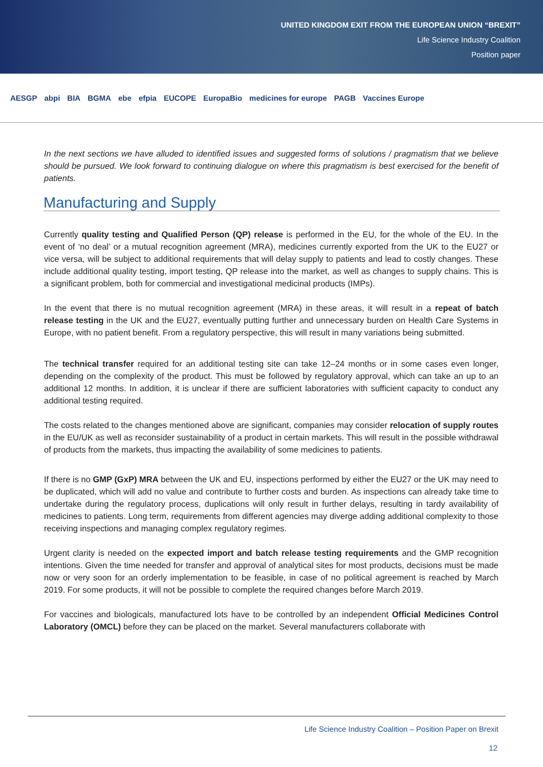UNITED KINGDOM EXIT FROM THE EUROPEAN UNION “BREXIT”
Life Science Industry Coalition
Position paper
AESGP abpi BIA BGMA ebe efpia EUCOPE EuropaBio medicines for europe PAGB Vaccines Europe
In the next sections we have alluded to identified issues and suggested forms of solutions / pragmatism that we believe should be pursued. We look forward to continuing dialogue on where this pragmatism is best exercised for the benefit of patients.
Manufacturing and Supply
Currently quality testing and Qualified Person (QP) release is performed in the EU, for the whole of the EU. In the event of ‘no deal’ or a mutual recognition agreement (MRA), medicines currently exported from the UK to the EU27 or vice versa, will be subject to additional requirements that will delay supply to patients and lead to costly changes. These include additional quality testing, import testing, QP release into the market, as well as changes to supply chains. This is a significant problem, both for commercial and investigational medicinal products (IMPs).
In the event that there is no mutual recognition agreement (MRA) in these areas, it will result in a repeat of batch release testing in the UK and the EU27, eventually putting further and unnecessary burden on Health Care Systems in Europe, with no patient benefit. From a regulatory perspective, this will result in many variations being submitted.
The technical transfer required for an additional testing site can take 12–24 months or in some cases even longer, depending on the complexity of the product. This must be followed by regulatory approval, which can take an up to an additional 12 months. In addition, it is unclear if there are sufficient laboratories with sufficient capacity to conduct any additional testing required.
The costs related to the changes mentioned above are significant, companies may consider relocation of supply routes in the EU/UK as well as reconsider sustainability of a product in certain markets. This will result in the possible withdrawal of products from the markets, thus impacting the availability of some medicines to patients.
If there is no GMP (GxP) MRA between the UK and EU, inspections performed by either the EU27 or the UK may need to be duplicated, which will add no value and contribute to further costs and burden. As inspections can already take time to undertake during the regulatory process, duplications will only result in further delays, resulting in tardy availability of medicines to patients. Long term, requirements from different agencies may diverge adding additional complexity to those receiving inspections and managing complex regulatory regimes.
Urgent clarity is needed on the expected import and batch release testing requirements and the GMP recognition intentions. Given the time needed for transfer and approval of analytical sites for most products, decisions must be made now or very soon for an orderly implementation to be feasible, in case of no political agreement is reached by March 2019. For some products, it will not be possible to complete the required changes before March 2019.
For vaccines and biologicals, manufactured lots have to be controlled by an independent Official Medicines Control Laboratory (OMCL) before they can be placed on the market. Several manufacturers collaborate with
Life Science Industry Coalition – Position Paper on Brexit
12